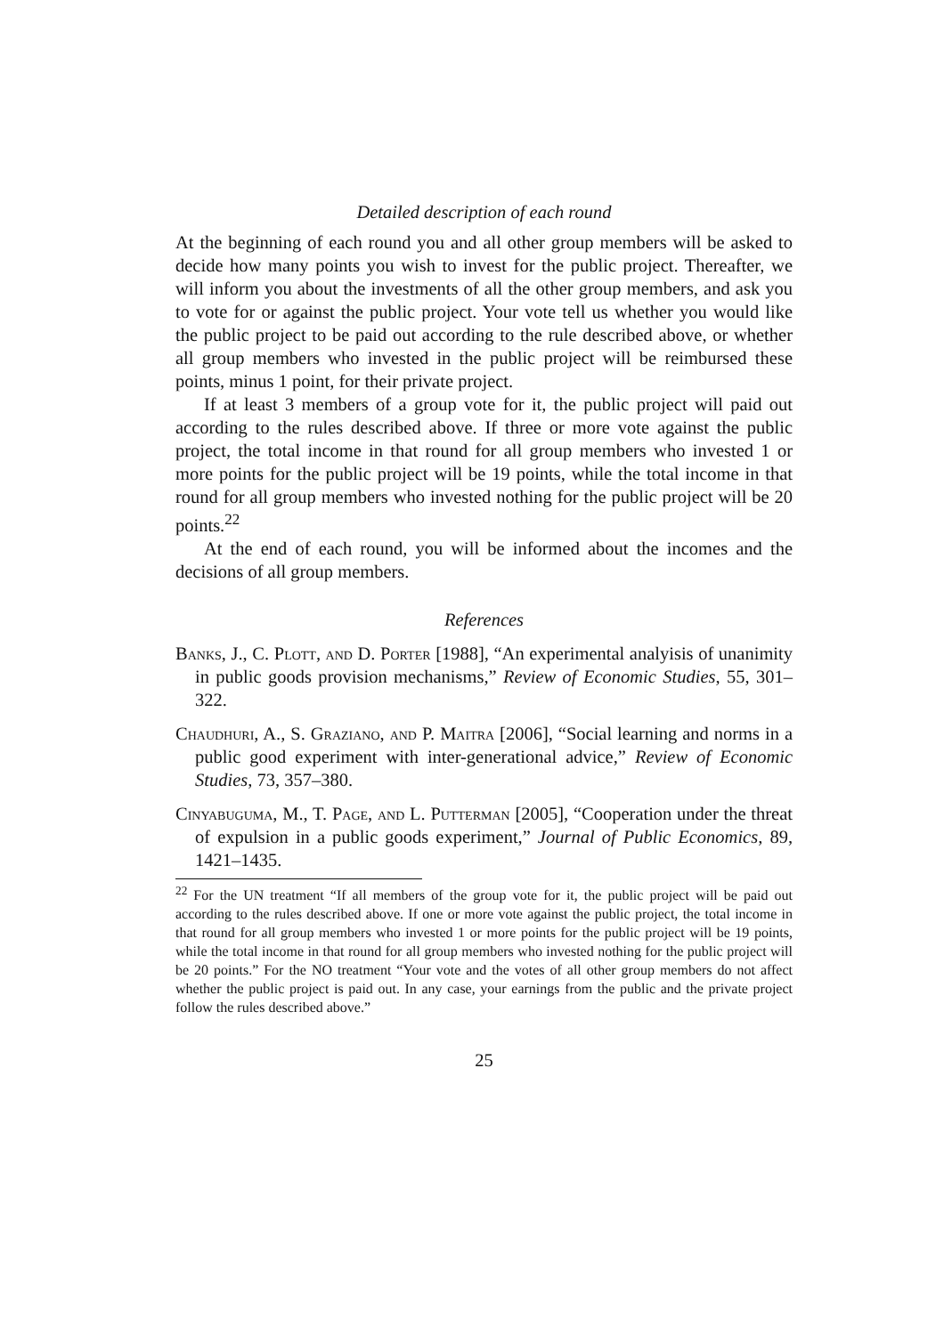Detailed description of each round
At the beginning of each round you and all other group members will be asked to decide how many points you wish to invest for the public project. Thereafter, we will inform you about the investments of all the other group members, and ask you to vote for or against the public project. Your vote tell us whether you would like the public project to be paid out according to the rule described above, or whether all group members who invested in the public project will be reimbursed these points, minus 1 point, for their private project.
If at least 3 members of a group vote for it, the public project will paid out according to the rules described above. If three or more vote against the public project, the total income in that round for all group members who invested 1 or more points for the public project will be 19 points, while the total income in that round for all group members who invested nothing for the public project will be 20 points.<sup>22</sup>
At the end of each round, you will be informed about the incomes and the decisions of all group members.
References
Banks, J., C. Plott, and D. Porter [1988], “An experimental analyisis of unanimity in public goods provision mechanisms,” Review of Economic Studies, 55, 301–322.
Chaudhuri, A., S. Graziano, and P. Maitra [2006], “Social learning and norms in a public good experiment with inter-generational advice,” Review of Economic Studies, 73, 357–380.
Cinyabuguma, M., T. Page, and L. Putterman [2005], “Cooperation under the threat of expulsion in a public goods experiment,” Journal of Public Economics, 89, 1421–1435.
<sup>22</sup> For the UN treatment “If all members of the group vote for it, the public project will be paid out according to the rules described above. If one or more vote against the public project, the total income in that round for all group members who invested 1 or more points for the public project will be 19 points, while the total income in that round for all group members who invested nothing for the public project will be 20 points.” For the NO treatment “Your vote and the votes of all other group members do not affect whether the public project is paid out. In any case, your earnings from the public and the private project follow the rules described above.”
25